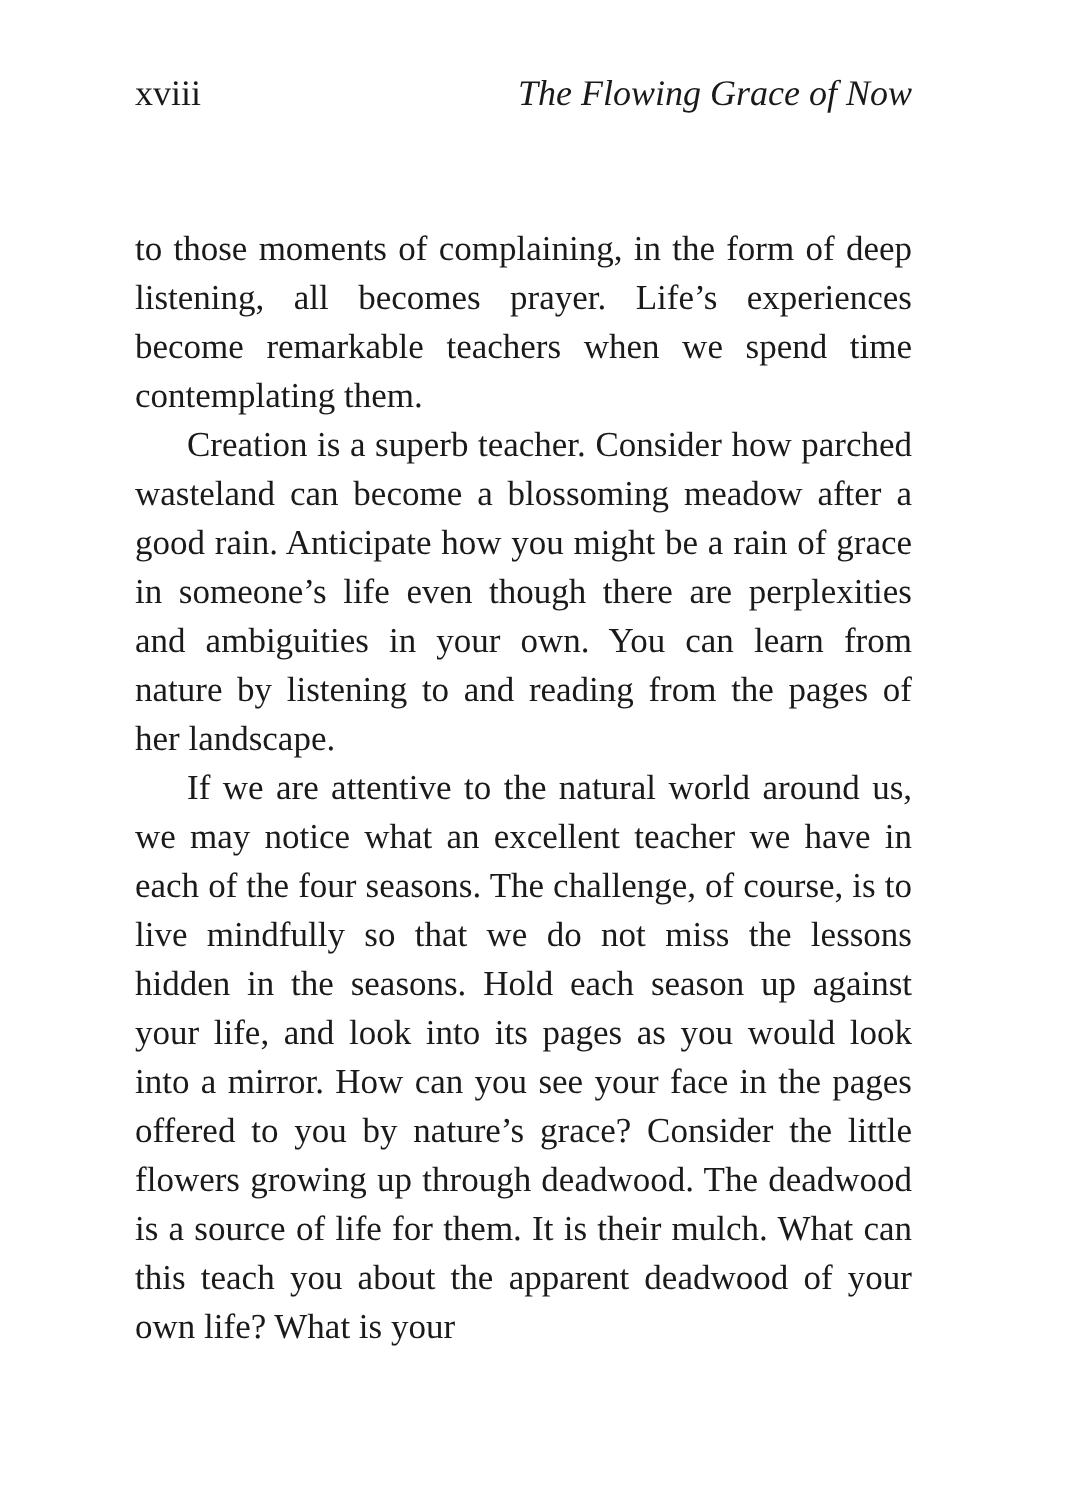xviii The Flowing Grace of Now
to those moments of complaining, in the form of deep listening, all becomes prayer. Life’s experiences become remarkable teachers when we spend time contemplating them.
Creation is a superb teacher. Consider how parched wasteland can become a blossoming meadow after a good rain. Anticipate how you might be a rain of grace in someone’s life even though there are perplexities and ambiguities in your own. You can learn from nature by listening to and reading from the pages of her landscape.
If we are attentive to the natural world around us, we may notice what an excellent teacher we have in each of the four seasons. The challenge, of course, is to live mindfully so that we do not miss the lessons hidden in the seasons. Hold each season up against your life, and look into its pages as you would look into a mirror. How can you see your face in the pages offered to you by nature’s grace? Consider the little flowers growing up through deadwood. The deadwood is a source of life for them. It is their mulch. What can this teach you about the apparent deadwood of your own life? What is your